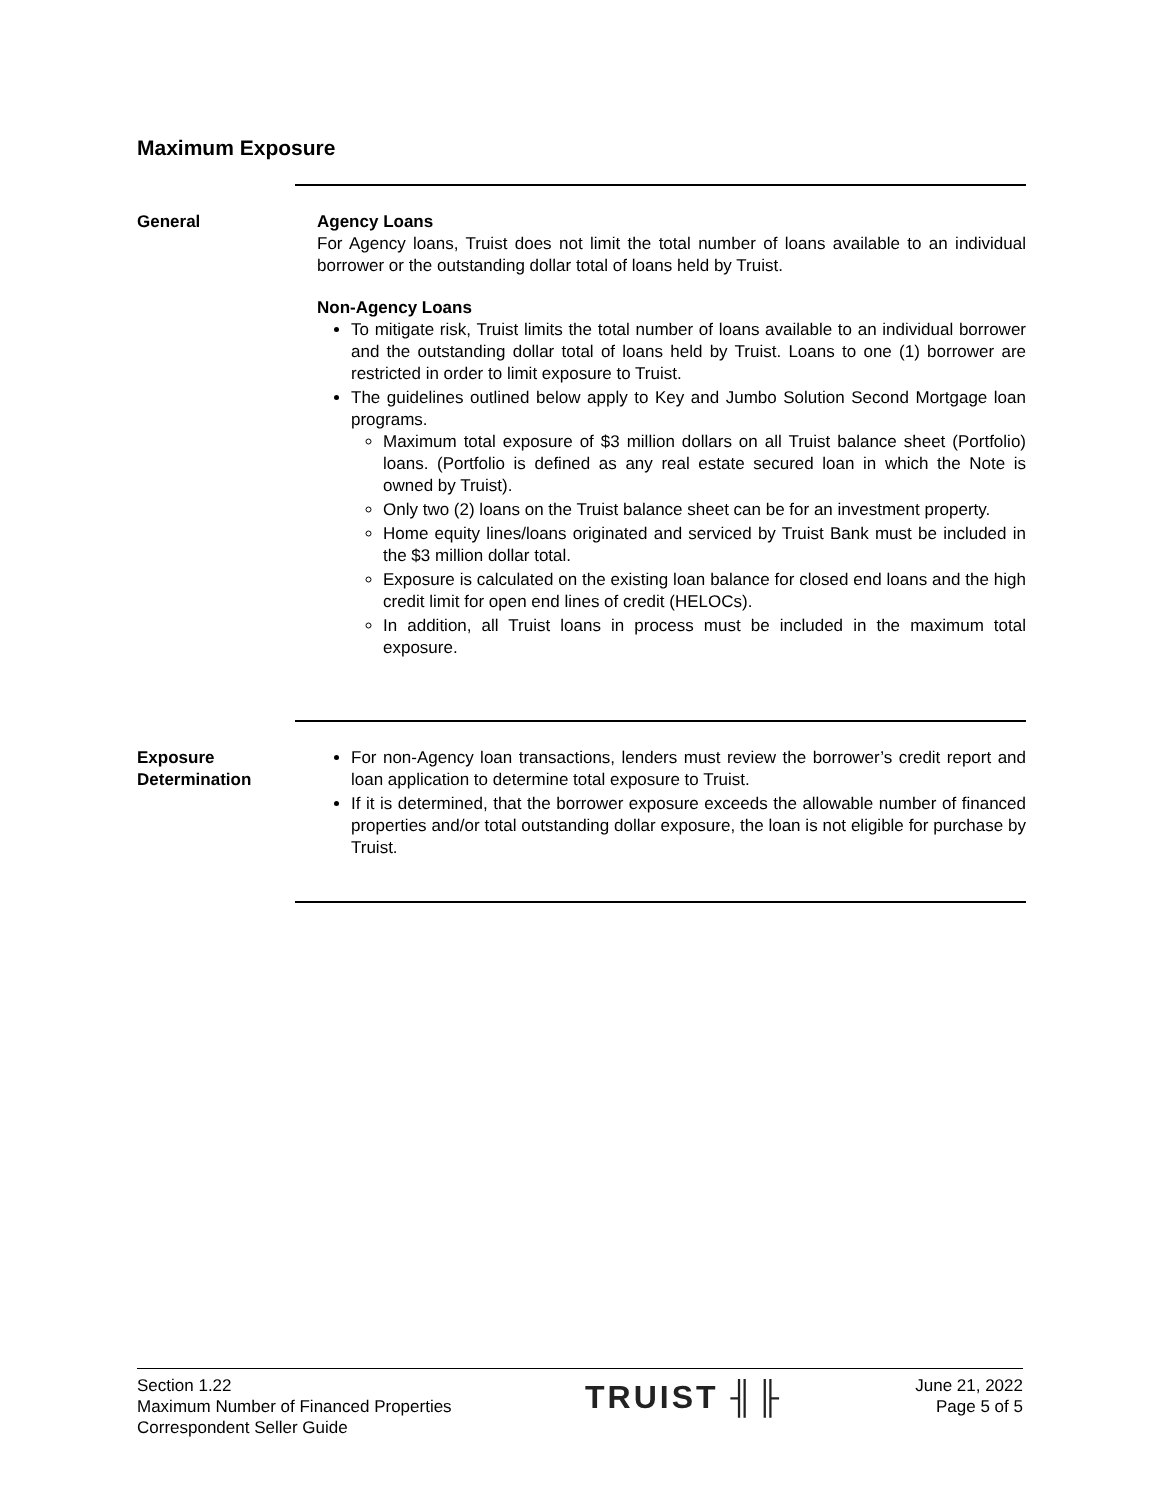Maximum Exposure
General Agency Loans
For Agency loans, Truist does not limit the total number of loans available to an individual borrower or the outstanding dollar total of loans held by Truist.
Non-Agency Loans
To mitigate risk, Truist limits the total number of loans available to an individual borrower and the outstanding dollar total of loans held by Truist. Loans to one (1) borrower are restricted in order to limit exposure to Truist.
The guidelines outlined below apply to Key and Jumbo Solution Second Mortgage loan programs.
Maximum total exposure of $3 million dollars on all Truist balance sheet (Portfolio) loans. (Portfolio is defined as any real estate secured loan in which the Note is owned by Truist).
Only two (2) loans on the Truist balance sheet can be for an investment property.
Home equity lines/loans originated and serviced by Truist Bank must be included in the $3 million dollar total.
Exposure is calculated on the existing loan balance for closed end loans and the high credit limit for open end lines of credit (HELOCs).
In addition, all Truist loans in process must be included in the maximum total exposure.
Exposure
Determination
For non-Agency loan transactions, lenders must review the borrower’s credit report and loan application to determine total exposure to Truist.
If it is determined, that the borrower exposure exceeds the allowable number of financed properties and/or total outstanding dollar exposure, the loan is not eligible for purchase by Truist.
Section 1.22
Maximum Number of Financed Properties
Correspondent Seller Guide
TRUIST ╢╟
June 21, 2022
Page 5 of 5